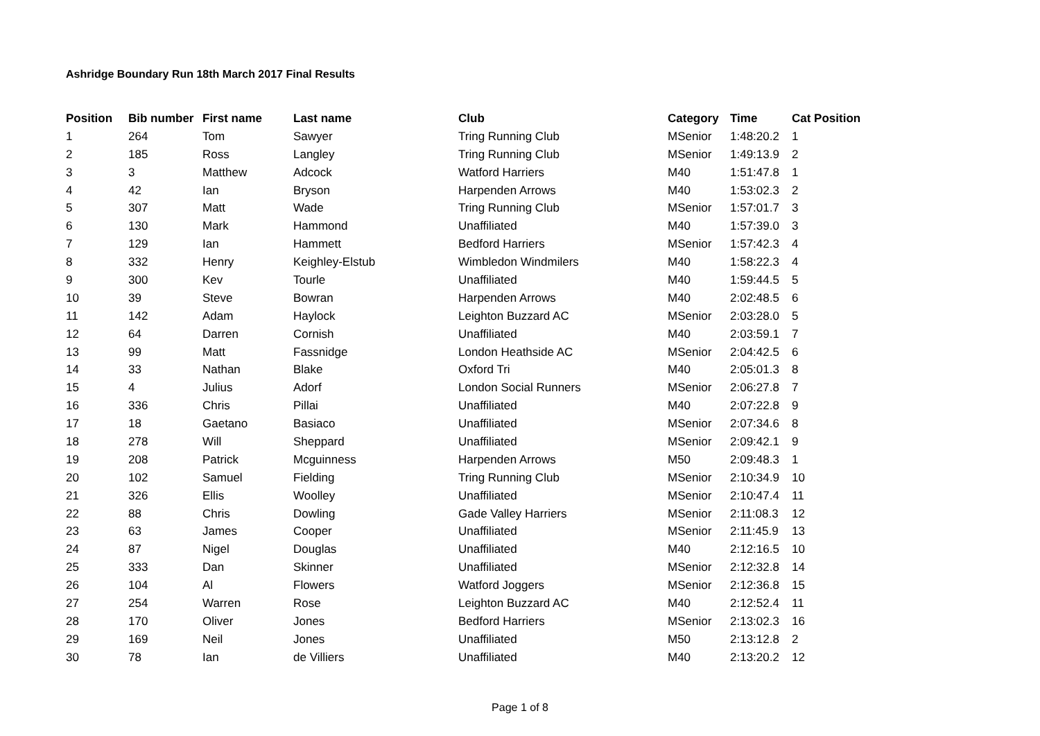Ashridge Boundary Run 18th March 2017 Final Results
| Position | Bib number | First name | Last name | Club | Category | Time | Cat Position |
| --- | --- | --- | --- | --- | --- | --- | --- |
| 1 | 264 | Tom | Sawyer | Tring Running Club | MSenior | 1:48:20.2 | 1 |
| 2 | 185 | Ross | Langley | Tring Running Club | MSenior | 1:49:13.9 | 2 |
| 3 | 3 | Matthew | Adcock | Watford Harriers | M40 | 1:51:47.8 | 1 |
| 4 | 42 | Ian | Bryson | Harpenden Arrows | M40 | 1:53:02.3 | 2 |
| 5 | 307 | Matt | Wade | Tring Running Club | MSenior | 1:57:01.7 | 3 |
| 6 | 130 | Mark | Hammond | Unaffiliated | M40 | 1:57:39.0 | 3 |
| 7 | 129 | Ian | Hammett | Bedford Harriers | MSenior | 1:57:42.3 | 4 |
| 8 | 332 | Henry | Keighley-Elstub | Wimbledon Windmilers | M40 | 1:58:22.3 | 4 |
| 9 | 300 | Kev | Tourle | Unaffiliated | M40 | 1:59:44.5 | 5 |
| 10 | 39 | Steve | Bowran | Harpenden Arrows | M40 | 2:02:48.5 | 6 |
| 11 | 142 | Adam | Haylock | Leighton Buzzard AC | MSenior | 2:03:28.0 | 5 |
| 12 | 64 | Darren | Cornish | Unaffiliated | M40 | 2:03:59.1 | 7 |
| 13 | 99 | Matt | Fassnidge | London Heathside AC | MSenior | 2:04:42.5 | 6 |
| 14 | 33 | Nathan | Blake | Oxford Tri | M40 | 2:05:01.3 | 8 |
| 15 | 4 | Julius | Adorf | London Social Runners | MSenior | 2:06:27.8 | 7 |
| 16 | 336 | Chris | Pillai | Unaffiliated | M40 | 2:07:22.8 | 9 |
| 17 | 18 | Gaetano | Basiaco | Unaffiliated | MSenior | 2:07:34.6 | 8 |
| 18 | 278 | Will | Sheppard | Unaffiliated | MSenior | 2:09:42.1 | 9 |
| 19 | 208 | Patrick | Mcguinness | Harpenden Arrows | M50 | 2:09:48.3 | 1 |
| 20 | 102 | Samuel | Fielding | Tring Running Club | MSenior | 2:10:34.9 | 10 |
| 21 | 326 | Ellis | Woolley | Unaffiliated | MSenior | 2:10:47.4 | 11 |
| 22 | 88 | Chris | Dowling | Gade Valley Harriers | MSenior | 2:11:08.3 | 12 |
| 23 | 63 | James | Cooper | Unaffiliated | MSenior | 2:11:45.9 | 13 |
| 24 | 87 | Nigel | Douglas | Unaffiliated | M40 | 2:12:16.5 | 10 |
| 25 | 333 | Dan | Skinner | Unaffiliated | MSenior | 2:12:32.8 | 14 |
| 26 | 104 | Al | Flowers | Watford Joggers | MSenior | 2:12:36.8 | 15 |
| 27 | 254 | Warren | Rose | Leighton Buzzard AC | M40 | 2:12:52.4 | 11 |
| 28 | 170 | Oliver | Jones | Bedford Harriers | MSenior | 2:13:02.3 | 16 |
| 29 | 169 | Neil | Jones | Unaffiliated | M50 | 2:13:12.8 | 2 |
| 30 | 78 | Ian | de Villiers | Unaffiliated | M40 | 2:13:20.2 | 12 |
Page 1 of 8